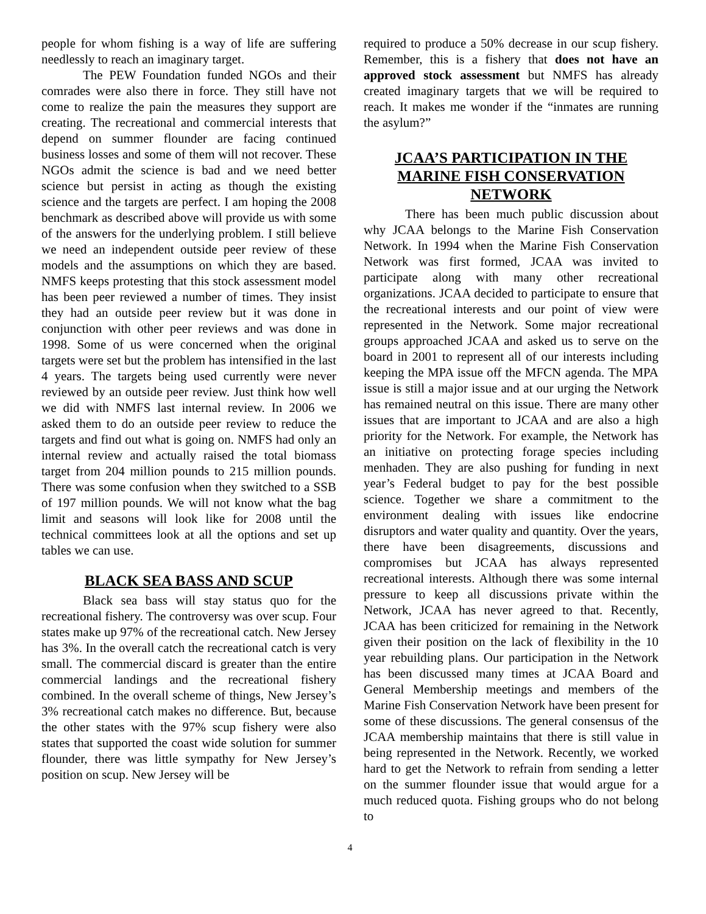people for whom fishing is a way of life are suffering needlessly to reach an imaginary target.
The PEW Foundation funded NGOs and their comrades were also there in force. They still have not come to realize the pain the measures they support are creating. The recreational and commercial interests that depend on summer flounder are facing continued business losses and some of them will not recover. These NGOs admit the science is bad and we need better science but persist in acting as though the existing science and the targets are perfect. I am hoping the 2008 benchmark as described above will provide us with some of the answers for the underlying problem. I still believe we need an independent outside peer review of these models and the assumptions on which they are based. NMFS keeps protesting that this stock assessment model has been peer reviewed a number of times. They insist they had an outside peer review but it was done in conjunction with other peer reviews and was done in 1998. Some of us were concerned when the original targets were set but the problem has intensified in the last 4 years. The targets being used currently were never reviewed by an outside peer review. Just think how well we did with NMFS last internal review. In 2006 we asked them to do an outside peer review to reduce the targets and find out what is going on. NMFS had only an internal review and actually raised the total biomass target from 204 million pounds to 215 million pounds. There was some confusion when they switched to a SSB of 197 million pounds. We will not know what the bag limit and seasons will look like for 2008 until the technical committees look at all the options and set up tables we can use.
BLACK SEA BASS AND SCUP
Black sea bass will stay status quo for the recreational fishery. The controversy was over scup. Four states make up 97% of the recreational catch. New Jersey has 3%. In the overall catch the recreational catch is very small. The commercial discard is greater than the entire commercial landings and the recreational fishery combined. In the overall scheme of things, New Jersey’s 3% recreational catch makes no difference. But, because the other states with the 97% scup fishery were also states that supported the coast wide solution for summer flounder, there was little sympathy for New Jersey’s position on scup. New Jersey will be
required to produce a 50% decrease in our scup fishery. Remember, this is a fishery that does not have an approved stock assessment but NMFS has already created imaginary targets that we will be required to reach. It makes me wonder if the “inmates are running the asylum?”
JCAA’S PARTICIPATION IN THE MARINE FISH CONSERVATION NETWORK
There has been much public discussion about why JCAA belongs to the Marine Fish Conservation Network. In 1994 when the Marine Fish Conservation Network was first formed, JCAA was invited to participate along with many other recreational organizations. JCAA decided to participate to ensure that the recreational interests and our point of view were represented in the Network. Some major recreational groups approached JCAA and asked us to serve on the board in 2001 to represent all of our interests including keeping the MPA issue off the MFCN agenda. The MPA issue is still a major issue and at our urging the Network has remained neutral on this issue. There are many other issues that are important to JCAA and are also a high priority for the Network. For example, the Network has an initiative on protecting forage species including menhaden. They are also pushing for funding in next year’s Federal budget to pay for the best possible science. Together we share a commitment to the environment dealing with issues like endocrine disruptors and water quality and quantity. Over the years, there have been disagreements, discussions and compromises but JCAA has always represented recreational interests. Although there was some internal pressure to keep all discussions private within the Network, JCAA has never agreed to that. Recently, JCAA has been criticized for remaining in the Network given their position on the lack of flexibility in the 10 year rebuilding plans. Our participation in the Network has been discussed many times at JCAA Board and General Membership meetings and members of the Marine Fish Conservation Network have been present for some of these discussions. The general consensus of the JCAA membership maintains that there is still value in being represented in the Network. Recently, we worked hard to get the Network to refrain from sending a letter on the summer flounder issue that would argue for a much reduced quota. Fishing groups who do not belong to
4